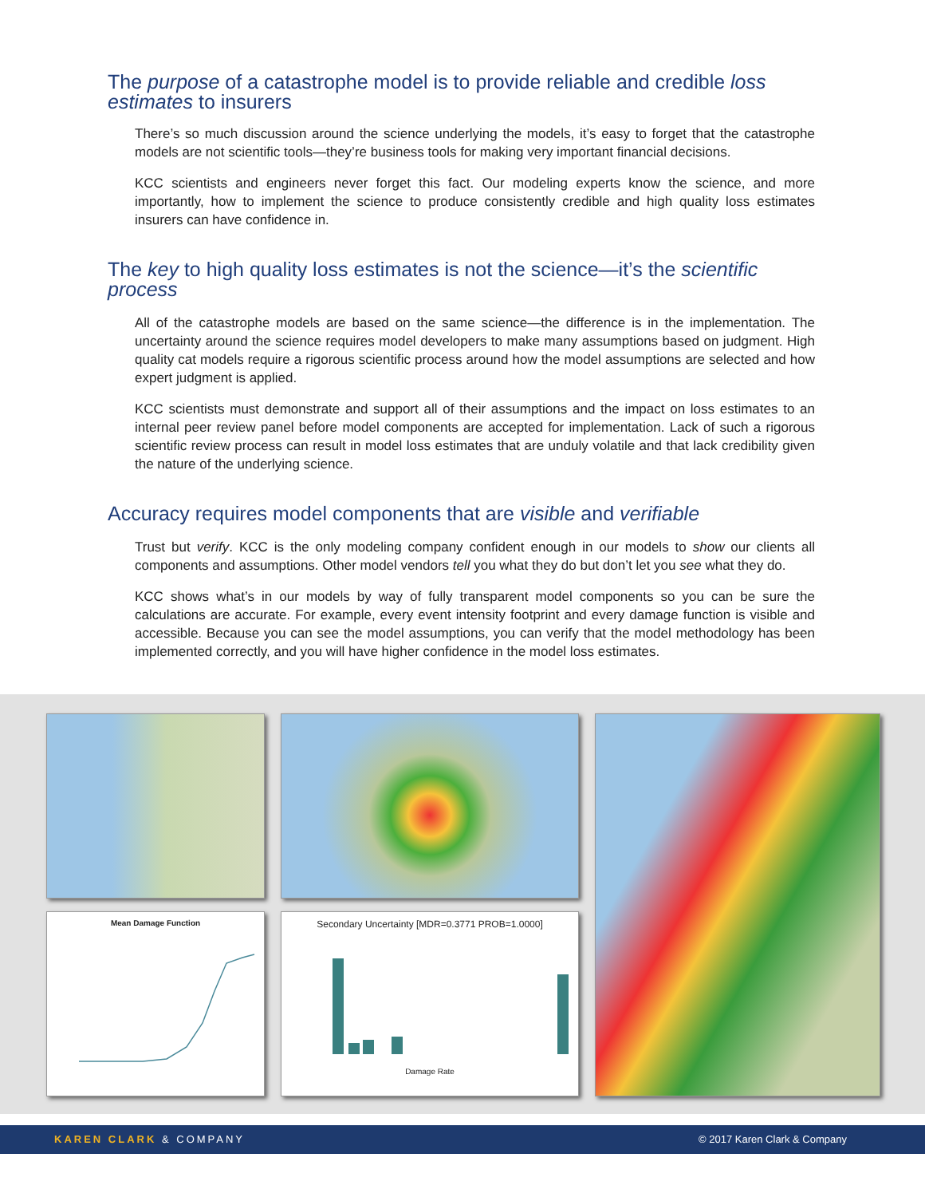The purpose of a catastrophe model is to provide reliable and credible loss estimates to insurers
There’s so much discussion around the science underlying the models, it’s easy to forget that the catastrophe models are not scientific tools—they’re business tools for making very important financial decisions.
KCC scientists and engineers never forget this fact. Our modeling experts know the science, and more importantly, how to implement the science to produce consistently credible and high quality loss estimates insurers can have confidence in.
The key to high quality loss estimates is not the science—it’s the scientific process
All of the catastrophe models are based on the same science—the difference is in the implementation. The uncertainty around the science requires model developers to make many assumptions based on judgment. High quality cat models require a rigorous scientific process around how the model assumptions are selected and how expert judgment is applied.
KCC scientists must demonstrate and support all of their assumptions and the impact on loss estimates to an internal peer review panel before model components are accepted for implementation. Lack of such a rigorous scientific review process can result in model loss estimates that are unduly volatile and that lack credibility given the nature of the underlying science.
Accuracy requires model components that are visible and verifiable
Trust but verify. KCC is the only modeling company confident enough in our models to show our clients all components and assumptions. Other model vendors tell you what they do but don’t let you see what they do.
KCC shows what’s in our models by way of fully transparent model components so you can be sure the calculations are accurate. For example, every event intensity footprint and every damage function is visible and accessible. Because you can see the model assumptions, you can verify that the model methodology has been implemented correctly, and you will have higher confidence in the model loss estimates.
Mean Damage Function
Secondary Uncertainty [MDR=0.3771 PROB=1.0000]
Damage Rate
KAREN CLARK & COMPANY © 2017 Karen Clark & Company